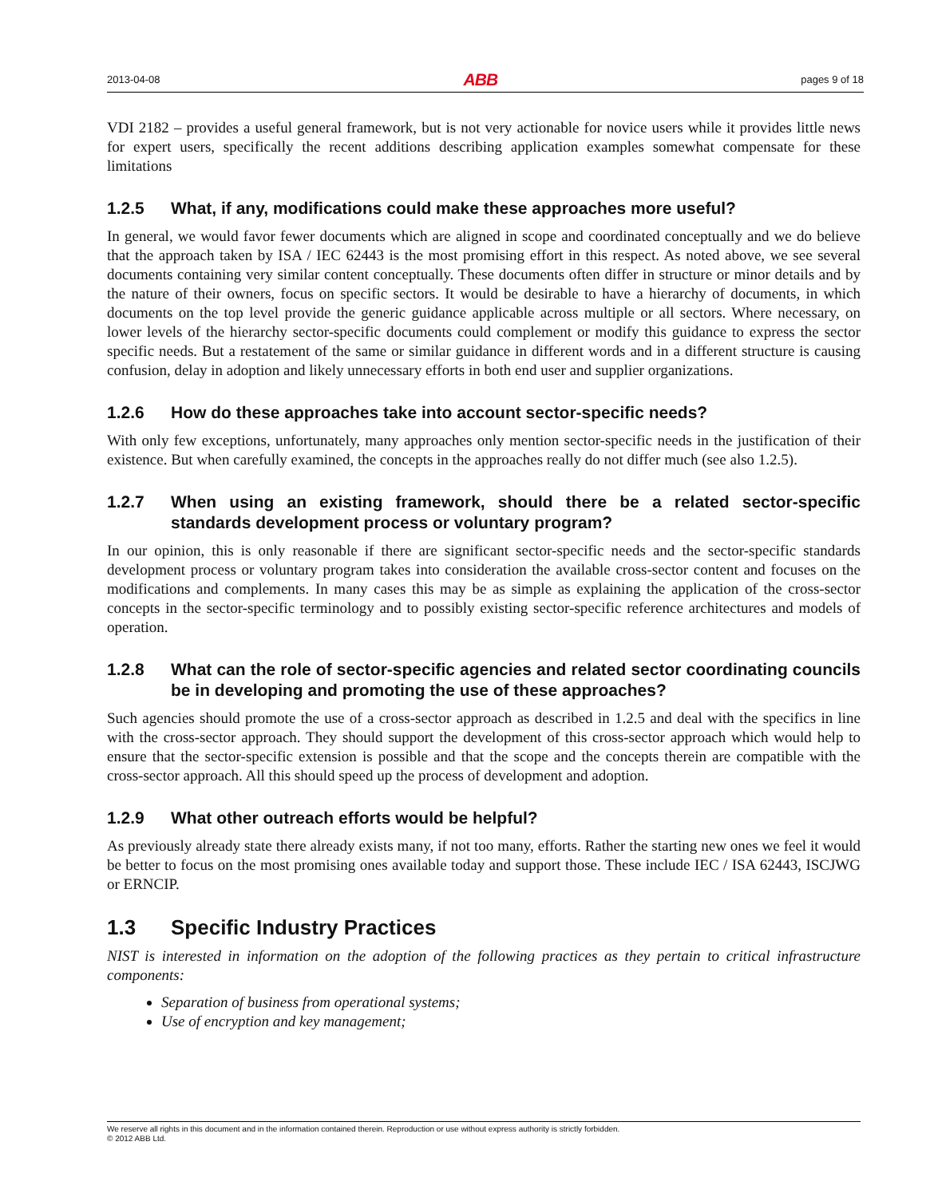2013-04-08 ABB pages 9 of 18
VDI 2182 – provides a useful general framework, but is not very actionable for novice users while it provides little news for expert users, specifically the recent additions describing application examples somewhat compensate for these limitations
1.2.5 What, if any, modifications could make these approaches more useful?
In general, we would favor fewer documents which are aligned in scope and coordinated conceptually and we do believe that the approach taken by ISA / IEC 62443 is the most promising effort in this respect. As noted above, we see several documents containing very similar content conceptually. These documents often differ in structure or minor details and by the nature of their owners, focus on specific sectors. It would be desirable to have a hierarchy of documents, in which documents on the top level provide the generic guidance applicable across multiple or all sectors. Where necessary, on lower levels of the hierarchy sector-specific documents could complement or modify this guidance to express the sector specific needs. But a restatement of the same or similar guidance in different words and in a different structure is causing confusion, delay in adoption and likely unnecessary efforts in both end user and supplier organizations.
1.2.6 How do these approaches take into account sector-specific needs?
With only few exceptions, unfortunately, many approaches only mention sector-specific needs in the justification of their existence. But when carefully examined, the concepts in the approaches really do not differ much (see also 1.2.5).
1.2.7 When using an existing framework, should there be a related sector-specific standards development process or voluntary program?
In our opinion, this is only reasonable if there are significant sector-specific needs and the sector-specific standards development process or voluntary program takes into consideration the available cross-sector content and focuses on the modifications and complements. In many cases this may be as simple as explaining the application of the cross-sector concepts in the sector-specific terminology and to possibly existing sector-specific reference architectures and models of operation.
1.2.8 What can the role of sector-specific agencies and related sector coordinating councils be in developing and promoting the use of these approaches?
Such agencies should promote the use of a cross-sector approach as described in 1.2.5 and deal with the specifics in line with the cross-sector approach. They should support the development of this cross-sector approach which would help to ensure that the sector-specific extension is possible and that the scope and the concepts therein are compatible with the cross-sector approach. All this should speed up the process of development and adoption.
1.2.9 What other outreach efforts would be helpful?
As previously already state there already exists many, if not too many, efforts. Rather the starting new ones we feel it would be better to focus on the most promising ones available today and support those. These include IEC / ISA 62443, ISCJWG or ERNCIP.
1.3 Specific Industry Practices
NIST is interested in information on the adoption of the following practices as they pertain to critical infrastructure components:
Separation of business from operational systems;
Use of encryption and key management;
We reserve all rights in this document and in the information contained therein. Reproduction or use without express authority is strictly forbidden.
© 2012 ABB Ltd.